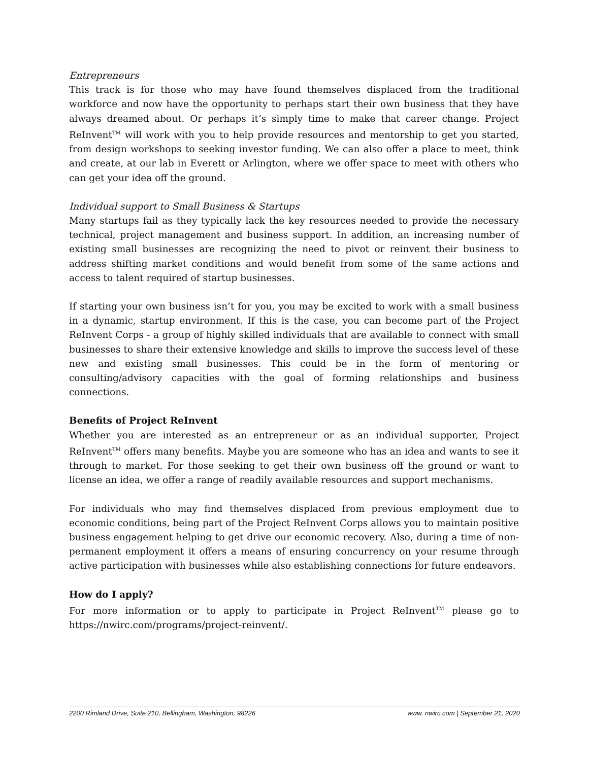Entrepreneurs
This track is for those who may have found themselves displaced from the traditional workforce and now have the opportunity to perhaps start their own business that they have always dreamed about. Or perhaps it’s simply time to make that career change. Project ReInvent<sup>TM</sup> will work with you to help provide resources and mentorship to get you started, from design workshops to seeking investor funding. We can also offer a place to meet, think and create, at our lab in Everett or Arlington, where we offer space to meet with others who can get your idea off the ground.
Individual support to Small Business & Startups
Many startups fail as they typically lack the key resources needed to provide the necessary technical, project management and business support. In addition, an increasing number of existing small businesses are recognizing the need to pivot or reinvent their business to address shifting market conditions and would benefit from some of the same actions and access to talent required of startup businesses.
If starting your own business isn’t for you, you may be excited to work with a small business in a dynamic, startup environment. If this is the case, you can become part of the Project ReInvent Corps - a group of highly skilled individuals that are available to connect with small businesses to share their extensive knowledge and skills to improve the success level of these new and existing small businesses. This could be in the form of mentoring or consulting/advisory capacities with the goal of forming relationships and business connections.
Benefits of Project ReInvent
Whether you are interested as an entrepreneur or as an individual supporter, Project ReInvent<sup>TM</sup> offers many benefits. Maybe you are someone who has an idea and wants to see it through to market. For those seeking to get their own business off the ground or want to license an idea, we offer a range of readily available resources and support mechanisms.
For individuals who may find themselves displaced from previous employment due to economic conditions, being part of the Project ReInvent Corps allows you to maintain positive business engagement helping to get drive our economic recovery. Also, during a time of non-permanent employment it offers a means of ensuring concurrency on your resume through active participation with businesses while also establishing connections for future endeavors.
How do I apply?
For more information or to apply to participate in Project ReInvent<sup>TM</sup> please go to https://nwirc.com/programs/project-reinvent/.
2200 Rimland Drive, Suite 210, Bellingham, Washington, 98226 www. nwirc.com | September 21, 2020